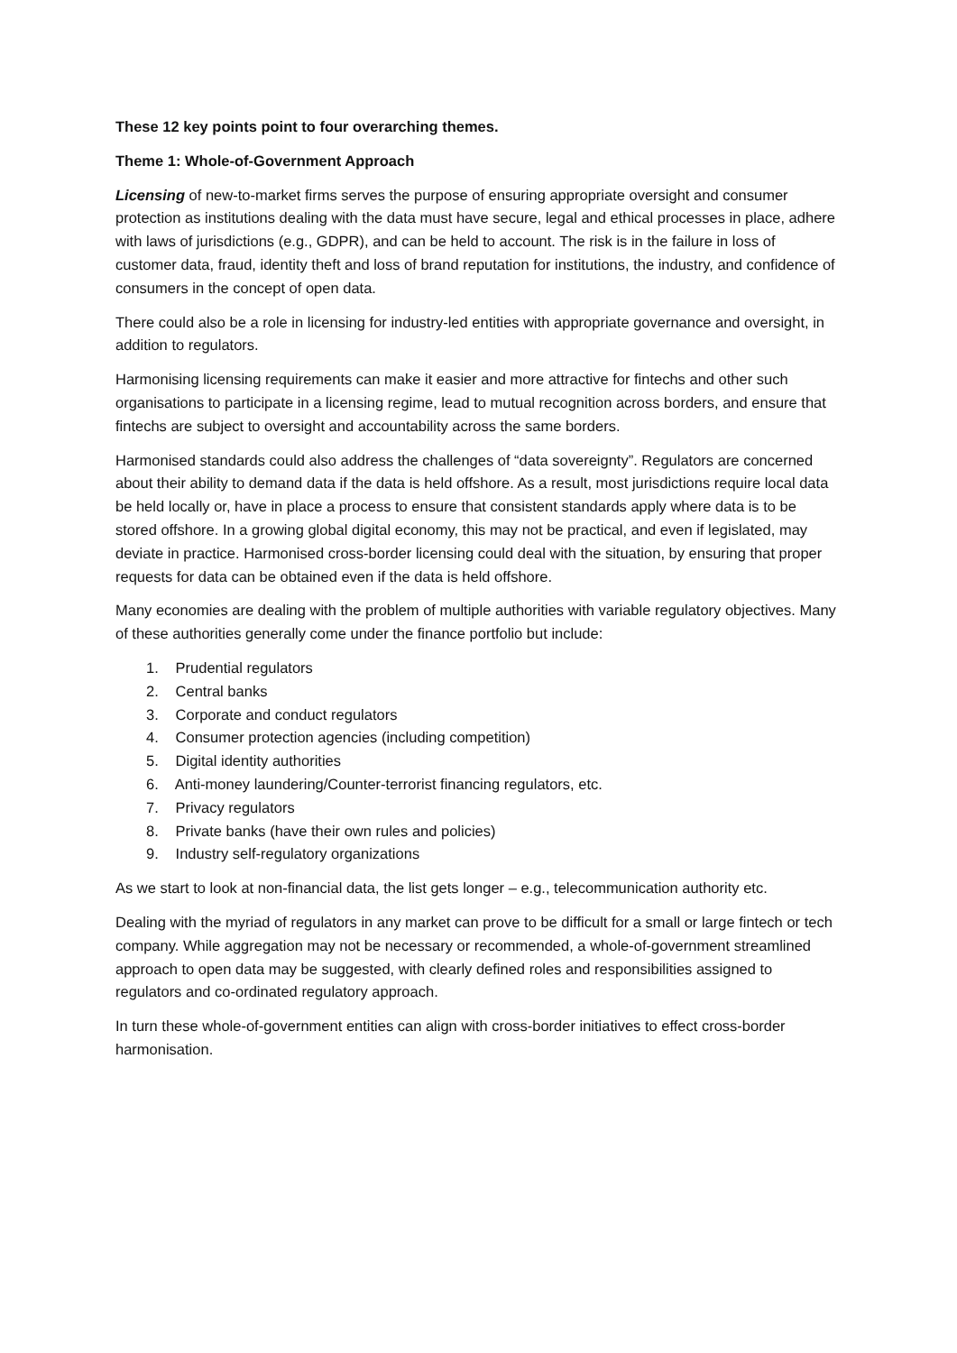These 12 key points point to four overarching themes.
Theme 1: Whole-of-Government Approach
Licensing of new-to-market firms serves the purpose of ensuring appropriate oversight and consumer protection as institutions dealing with the data must have secure, legal and ethical processes in place, adhere with laws of jurisdictions (e.g., GDPR), and can be held to account. The risk is in the failure in loss of customer data, fraud, identity theft and loss of brand reputation for institutions, the industry, and confidence of consumers in the concept of open data.
There could also be a role in licensing for industry-led entities with appropriate governance and oversight, in addition to regulators.
Harmonising licensing requirements can make it easier and more attractive for fintechs and other such organisations to participate in a licensing regime, lead to mutual recognition across borders, and ensure that fintechs are subject to oversight and accountability across the same borders.
Harmonised standards could also address the challenges of “data sovereignty”. Regulators are concerned about their ability to demand data if the data is held offshore. As a result, most jurisdictions require local data be held locally or, have in place a process to ensure that consistent standards apply where data is to be stored offshore. In a growing global digital economy, this may not be practical, and even if legislated, may deviate in practice. Harmonised cross-border licensing could deal with the situation, by ensuring that proper requests for data can be obtained even if the data is held offshore.
Many economies are dealing with the problem of multiple authorities with variable regulatory objectives. Many of these authorities generally come under the finance portfolio but include:
1. Prudential regulators
2. Central banks
3. Corporate and conduct regulators
4. Consumer protection agencies (including competition)
5. Digital identity authorities
6. Anti-money laundering/Counter-terrorist financing regulators, etc.
7. Privacy regulators
8. Private banks (have their own rules and policies)
9. Industry self-regulatory organizations
As we start to look at non-financial data, the list gets longer – e.g., telecommunication authority etc.
Dealing with the myriad of regulators in any market can prove to be difficult for a small or large fintech or tech company. While aggregation may not be necessary or recommended, a whole-of-government streamlined approach to open data may be suggested, with clearly defined roles and responsibilities assigned to regulators and co-ordinated regulatory approach.
In turn these whole-of-government entities can align with cross-border initiatives to effect cross-border harmonisation.